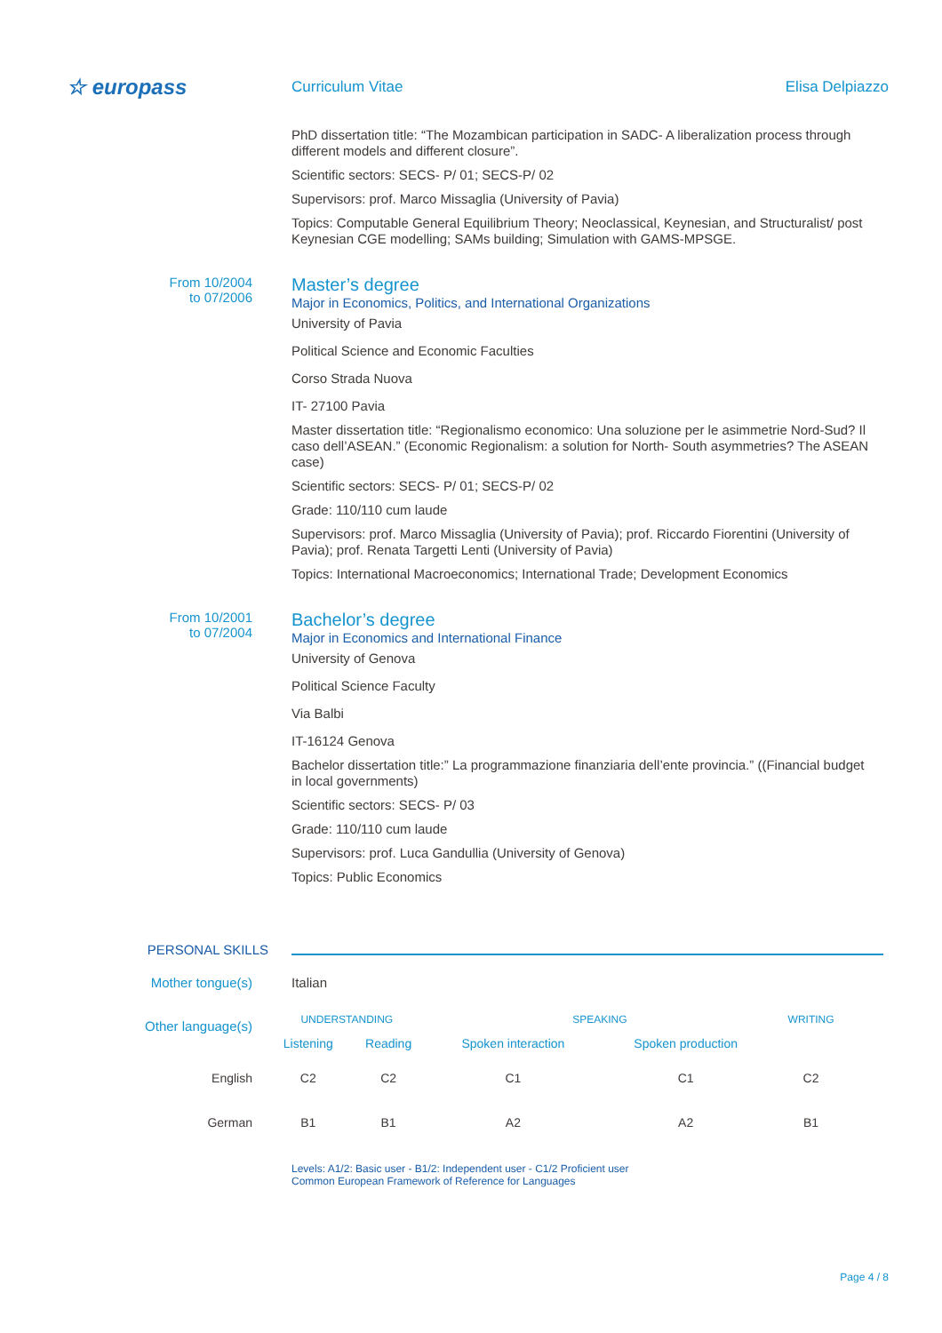☆ europass
Curriculum Vitae Elisa Delpiazzo
PhD dissertation title: “The Mozambican participation in SADC- A liberalization process through different models and different closure”.
Scientific sectors: SECS- P/ 01; SECS-P/ 02
Supervisors: prof. Marco Missaglia (University of Pavia)
Topics: Computable General Equilibrium Theory; Neoclassical, Keynesian, and Structuralist/ post Keynesian CGE modelling; SAMs building; Simulation with GAMS-MPSGE.
From 10/2004
to 07/2006
Master’s degree
Major in Economics, Politics, and International Organizations
University of Pavia
Political Science and Economic Faculties
Corso Strada Nuova
IT- 27100 Pavia
Master dissertation title: “Regionalismo economico: Una soluzione per le asimmetrie Nord-Sud? Il caso dell’ASEAN.” (Economic Regionalism: a solution for North- South asymmetries? The ASEAN case)
Scientific sectors: SECS- P/ 01; SECS-P/ 02
Grade: 110/110 cum laude
Supervisors: prof. Marco Missaglia (University of Pavia); prof. Riccardo Fiorentini (University of Pavia); prof. Renata Targetti Lenti (University of Pavia)
Topics: International Macroeconomics; International Trade; Development Economics
From 10/2001
to 07/2004
Bachelor’s degree
Major in Economics and International Finance
University of Genova
Political Science Faculty
Via Balbi
IT-16124 Genova
Bachelor dissertation title:” La programmazione finanziaria dell’ente provincia.” ((Financial budget in local governments)
Scientific sectors: SECS- P/ 03
Grade: 110/110 cum laude
Supervisors: prof. Luca Gandullia (University of Genova)
Topics: Public Economics
PERSONAL SKILLS
Mother tongue(s) Italian
Other language(s)
| | UNDERSTANDING | | SPEAKING | | WRITING |
| --- | --- | --- | --- | --- | --- |
| | Listening | Reading | Spoken interaction | Spoken production | |
| English | C2 | C2 | C1 | C1 | C2 |
| German | B1 | B1 | A2 | A2 | B1 |
Levels: A1/2: Basic user - B1/2: Independent user - C1/2 Proficient user
Common European Framework of Reference for Languages
Page 4 / 8